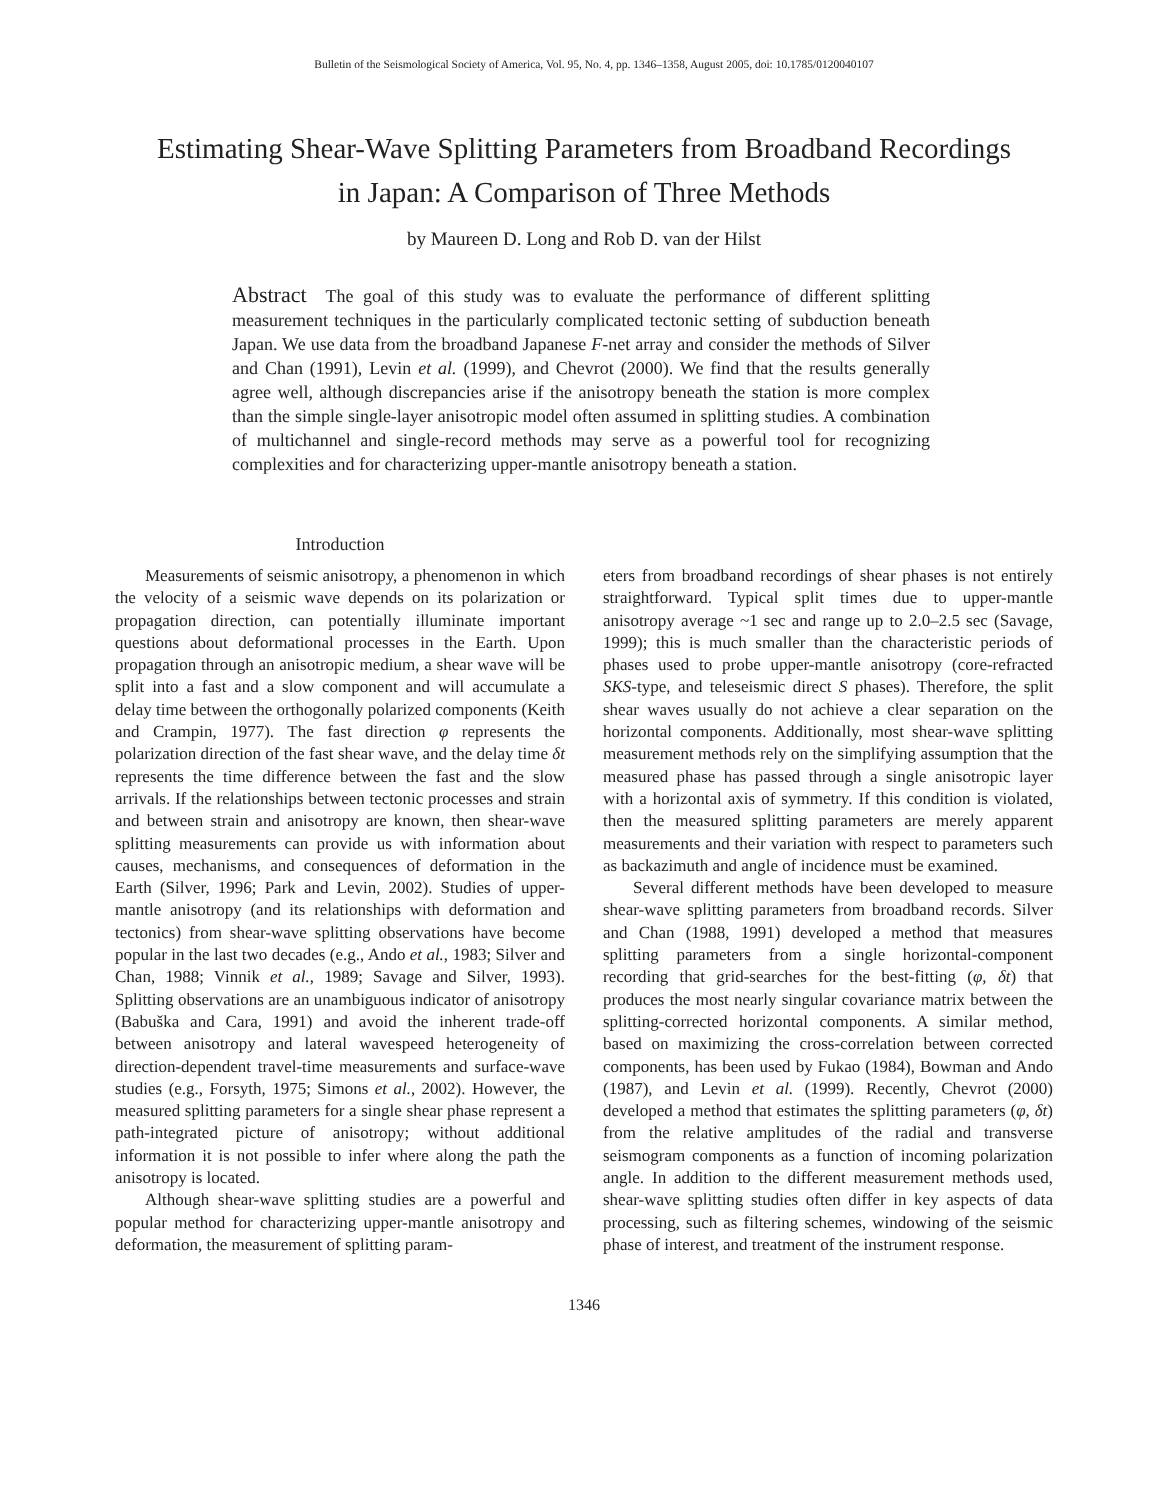Bulletin of the Seismological Society of America, Vol. 95, No. 4, pp. 1346–1358, August 2005, doi: 10.1785/0120040107
Estimating Shear-Wave Splitting Parameters from Broadband Recordings
in Japan: A Comparison of Three Methods
by Maureen D. Long and Rob D. van der Hilst
Abstract The goal of this study was to evaluate the performance of different splitting measurement techniques in the particularly complicated tectonic setting of subduction beneath Japan. We use data from the broadband Japanese F-net array and consider the methods of Silver and Chan (1991), Levin et al. (1999), and Chevrot (2000). We find that the results generally agree well, although discrepancies arise if the anisotropy beneath the station is more complex than the simple single-layer anisotropic model often assumed in splitting studies. A combination of multichannel and single-record methods may serve as a powerful tool for recognizing complexities and for characterizing upper-mantle anisotropy beneath a station.
Introduction
Measurements of seismic anisotropy, a phenomenon in which the velocity of a seismic wave depends on its polarization or propagation direction, can potentially illuminate important questions about deformational processes in the Earth. Upon propagation through an anisotropic medium, a shear wave will be split into a fast and a slow component and will accumulate a delay time between the orthogonally polarized components (Keith and Crampin, 1977). The fast direction φ represents the polarization direction of the fast shear wave, and the delay time δt represents the time difference between the fast and the slow arrivals. If the relationships between tectonic processes and strain and between strain and anisotropy are known, then shear-wave splitting measurements can provide us with information about causes, mechanisms, and consequences of deformation in the Earth (Silver, 1996; Park and Levin, 2002). Studies of upper-mantle anisotropy (and its relationships with deformation and tectonics) from shear-wave splitting observations have become popular in the last two decades (e.g., Ando et al., 1983; Silver and Chan, 1988; Vinnik et al., 1989; Savage and Silver, 1993). Splitting observations are an unambiguous indicator of anisotropy (Babuška and Cara, 1991) and avoid the inherent trade-off between anisotropy and lateral wavespeed heterogeneity of direction-dependent travel-time measurements and surface-wave studies (e.g., Forsyth, 1975; Simons et al., 2002). However, the measured splitting parameters for a single shear phase represent a path-integrated picture of anisotropy; without additional information it is not possible to infer where along the path the anisotropy is located.
Although shear-wave splitting studies are a powerful and popular method for characterizing upper-mantle anisotropy and deformation, the measurement of splitting param-
eters from broadband recordings of shear phases is not entirely straightforward. Typical split times due to upper-mantle anisotropy average ~1 sec and range up to 2.0–2.5 sec (Savage, 1999); this is much smaller than the characteristic periods of phases used to probe upper-mantle anisotropy (core-refracted SKS-type, and teleseismic direct S phases). Therefore, the split shear waves usually do not achieve a clear separation on the horizontal components. Additionally, most shear-wave splitting measurement methods rely on the simplifying assumption that the measured phase has passed through a single anisotropic layer with a horizontal axis of symmetry. If this condition is violated, then the measured splitting parameters are merely apparent measurements and their variation with respect to parameters such as backazimuth and angle of incidence must be examined.
Several different methods have been developed to measure shear-wave splitting parameters from broadband records. Silver and Chan (1988, 1991) developed a method that measures splitting parameters from a single horizontal-component recording that grid-searches for the best-fitting (φ, δt) that produces the most nearly singular covariance matrix between the splitting-corrected horizontal components. A similar method, based on maximizing the cross-correlation between corrected components, has been used by Fukao (1984), Bowman and Ando (1987), and Levin et al. (1999). Recently, Chevrot (2000) developed a method that estimates the splitting parameters (φ, δt) from the relative amplitudes of the radial and transverse seismogram components as a function of incoming polarization angle. In addition to the different measurement methods used, shear-wave splitting studies often differ in key aspects of data processing, such as filtering schemes, windowing of the seismic phase of interest, and treatment of the instrument response.
1346